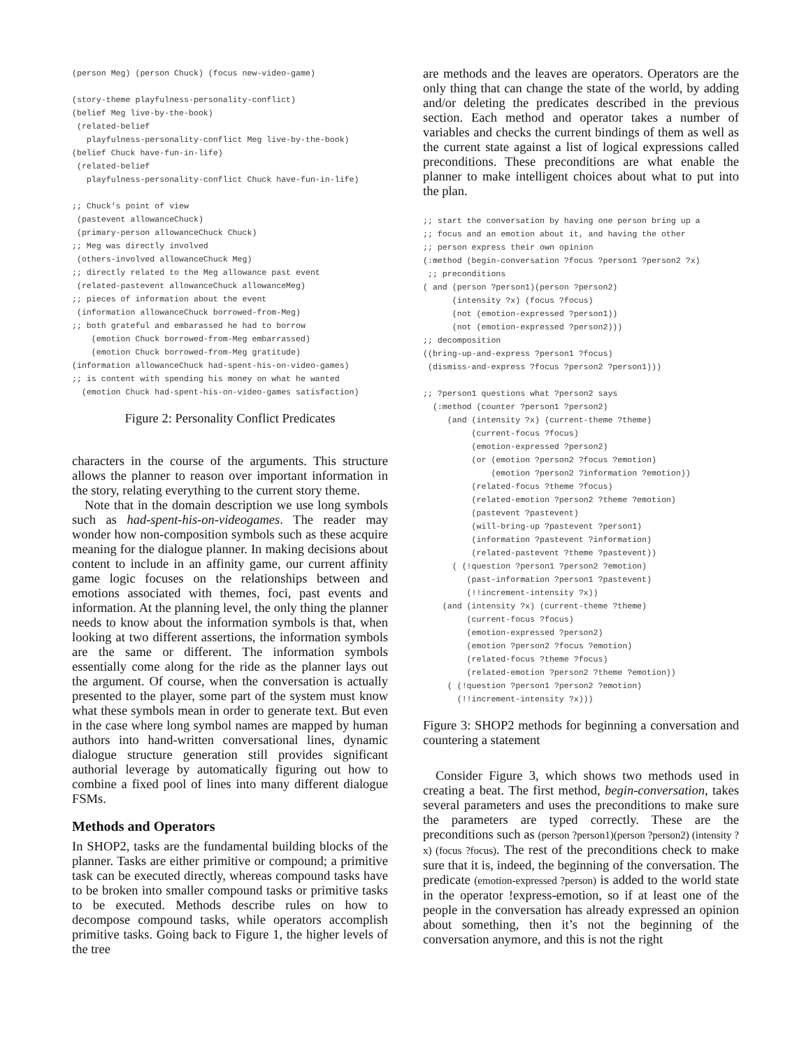(person Meg) (person Chuck) (focus new-video-game)

(story-theme playfulness-personality-conflict)
(belief Meg live-by-the-book)
 (related-belief
   playfulness-personality-conflict Meg live-by-the-book)
(belief Chuck have-fun-in-life)
 (related-belief
   playfulness-personality-conflict Chuck have-fun-in-life)

;; Chuck's point of view
 (pastevent allowanceChuck)
 (primary-person allowanceChuck Chuck)
;; Meg was directly involved
 (others-involved allowanceChuck Meg)
;; directly related to the Meg allowance past event
 (related-pastevent allowanceChuck allowanceMeg)
;; pieces of information about the event
 (information allowanceChuck borrowed-from-Meg)
;; both grateful and embarassed he had to borrow
    (emotion Chuck borrowed-from-Meg embarrassed)
    (emotion Chuck borrowed-from-Meg gratitude)
(information allowanceChuck had-spent-his-on-video-games)
;; is content with spending his money on what he wanted
  (emotion Chuck had-spent-his-on-video-games satisfaction)
Figure 2: Personality Conflict Predicates
characters in the course of the arguments. This structure allows the planner to reason over important information in the story, relating everything to the current story theme.
Note that in the domain description we use long symbols such as had-spent-his-on-videogames. The reader may wonder how non-composition symbols such as these acquire meaning for the dialogue planner. In making decisions about content to include in an affinity game, our current affinity game logic focuses on the relationships between and emotions associated with themes, foci, past events and information. At the planning level, the only thing the planner needs to know about the information symbols is that, when looking at two different assertions, the information symbols are the same or different. The information symbols essentially come along for the ride as the planner lays out the argument. Of course, when the conversation is actually presented to the player, some part of the system must know what these symbols mean in order to generate text. But even in the case where long symbol names are mapped by human authors into hand-written conversational lines, dynamic dialogue structure generation still provides significant authorial leverage by automatically figuring out how to combine a fixed pool of lines into many different dialogue FSMs.
Methods and Operators
In SHOP2, tasks are the fundamental building blocks of the planner. Tasks are either primitive or compound; a primitive task can be executed directly, whereas compound tasks have to be broken into smaller compound tasks or primitive tasks to be executed. Methods describe rules on how to decompose compound tasks, while operators accomplish primitive tasks. Going back to Figure 1, the higher levels of the tree
are methods and the leaves are operators. Operators are the only thing that can change the state of the world, by adding and/or deleting the predicates described in the previous section. Each method and operator takes a number of variables and checks the current bindings of them as well as the current state against a list of logical expressions called preconditions. These preconditions are what enable the planner to make intelligent choices about what to put into the plan.
;; start the conversation by having one person bring up a
;; focus and an emotion about it, and having the other
;; person express their own opinion
(:method (begin-conversation ?focus ?person1 ?person2 ?x)
 ;; preconditions
( and (person ?person1)(person ?person2)
      (intensity ?x) (focus ?focus)
      (not (emotion-expressed ?person1))
      (not (emotion-expressed ?person2)))
;; decomposition
((bring-up-and-express ?person1 ?focus)
 (dismiss-and-express ?focus ?person2 ?person1)))

;; ?person1 questions what ?person2 says
  (:method (counter ?person1 ?person2)
     (and (intensity ?x) (current-theme ?theme)
          (current-focus ?focus)
          (emotion-expressed ?person2)
          (or (emotion ?person2 ?focus ?emotion)
              (emotion ?person2 ?information ?emotion))
          (related-focus ?theme ?focus)
          (related-emotion ?person2 ?theme ?emotion)
          (pastevent ?pastevent)
          (will-bring-up ?pastevent ?person1)
          (information ?pastevent ?information)
          (related-pastevent ?theme ?pastevent))
      ( (!question ?person1 ?person2 ?emotion)
         (past-information ?person1 ?pastevent)
         (!!increment-intensity ?x))
    (and (intensity ?x) (current-theme ?theme)
         (current-focus ?focus)
         (emotion-expressed ?person2)
         (emotion ?person2 ?focus ?emotion)
         (related-focus ?theme ?focus)
         (related-emotion ?person2 ?theme ?emotion))
     ( (!question ?person1 ?person2 ?emotion)
       (!!increment-intensity ?x)))
Figure 3: SHOP2 methods for beginning a conversation and countering a statement
Consider Figure 3, which shows two methods used in creating a beat. The first method, begin-conversation, takes several parameters and uses the preconditions to make sure the parameters are typed correctly. These are the preconditions such as (person ?person1)(person ?person2) (intensity ?x) (focus ?focus). The rest of the preconditions check to make sure that it is, indeed, the beginning of the conversation. The predicate (emotion-expressed ?person) is added to the world state in the operator !express-emotion, so if at least one of the people in the conversation has already expressed an opinion about something, then it’s not the beginning of the conversation anymore, and this is not the right